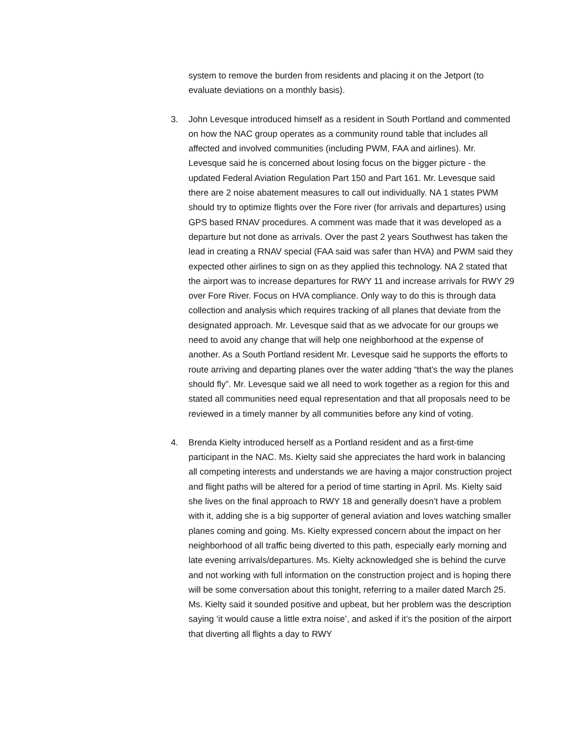system to remove the burden from residents and placing it on the Jetport (to evaluate deviations on a monthly basis).
3. John Levesque introduced himself as a resident in South Portland and commented on how the NAC group operates as a community round table that includes all affected and involved communities (including PWM, FAA and airlines). Mr. Levesque said he is concerned about losing focus on the bigger picture - the updated Federal Aviation Regulation Part 150 and Part 161. Mr. Levesque said there are 2 noise abatement measures to call out individually. NA 1 states PWM should try to optimize flights over the Fore river (for arrivals and departures) using GPS based RNAV procedures. A comment was made that it was developed as a departure but not done as arrivals. Over the past 2 years Southwest has taken the lead in creating a RNAV special (FAA said was safer than HVA) and PWM said they expected other airlines to sign on as they applied this technology. NA 2 stated that the airport was to increase departures for RWY 11 and increase arrivals for RWY 29 over Fore River. Focus on HVA compliance. Only way to do this is through data collection and analysis which requires tracking of all planes that deviate from the designated approach. Mr. Levesque said that as we advocate for our groups we need to avoid any change that will help one neighborhood at the expense of another. As a South Portland resident Mr. Levesque said he supports the efforts to route arriving and departing planes over the water adding “that’s the way the planes should fly”. Mr. Levesque said we all need to work together as a region for this and stated all communities need equal representation and that all proposals need to be reviewed in a timely manner by all communities before any kind of voting.
4. Brenda Kielty introduced herself as a Portland resident and as a first-time participant in the NAC. Ms. Kielty said she appreciates the hard work in balancing all competing interests and understands we are having a major construction project and flight paths will be altered for a period of time starting in April. Ms. Kielty said she lives on the final approach to RWY 18 and generally doesn’t have a problem with it, adding she is a big supporter of general aviation and loves watching smaller planes coming and going. Ms. Kielty expressed concern about the impact on her neighborhood of all traffic being diverted to this path, especially early morning and late evening arrivals/departures. Ms. Kielty acknowledged she is behind the curve and not working with full information on the construction project and is hoping there will be some conversation about this tonight, referring to a mailer dated March 25. Ms. Kielty said it sounded positive and upbeat, but her problem was the description saying ‘it would cause a little extra noise’, and asked if it’s the position of the airport that diverting all flights a day to RWY